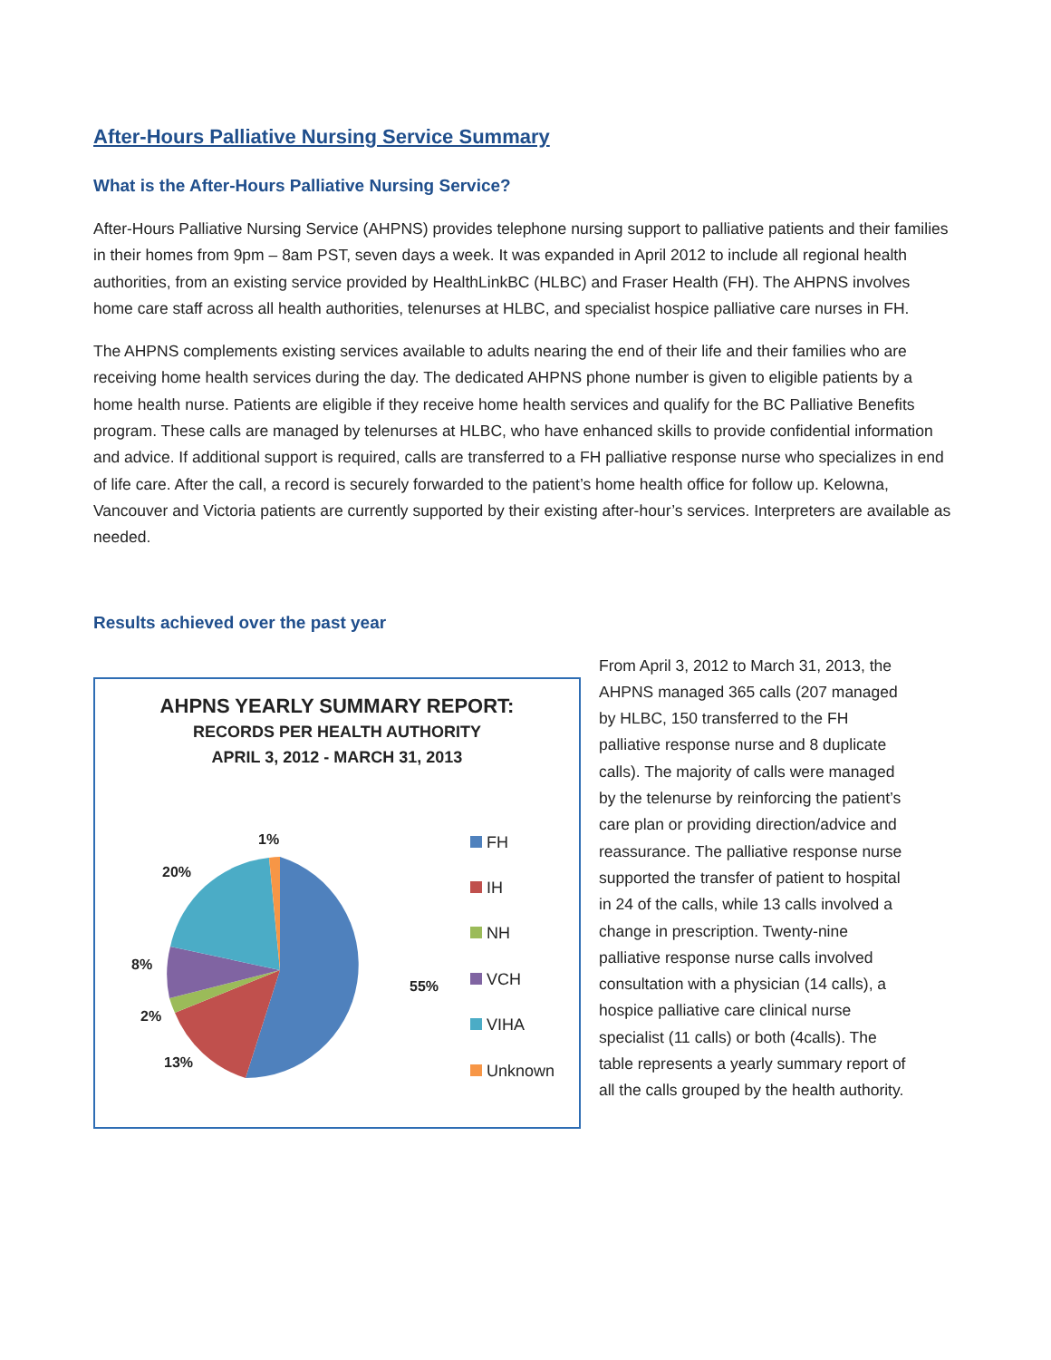After-Hours Palliative Nursing Service Summary
What is the After-Hours Palliative Nursing Service?
After-Hours Palliative Nursing Service (AHPNS) provides telephone nursing support to palliative patients and their families in their homes from 9pm – 8am PST, seven days a week. It was expanded in April 2012 to include all regional health authorities, from an existing service provided by HealthLinkBC (HLBC) and Fraser Health (FH). The AHPNS involves home care staff across all health authorities, telenurses at HLBC, and specialist hospice palliative care nurses in FH.
The AHPNS complements existing services available to adults nearing the end of their life and their families who are receiving home health services during the day. The dedicated AHPNS phone number is given to eligible patients by a home health nurse. Patients are eligible if they receive home health services and qualify for the BC Palliative Benefits program. These calls are managed by telenurses at HLBC, who have enhanced skills to provide confidential information and advice. If additional support is required, calls are transferred to a FH palliative response nurse who specializes in end of life care. After the call, a record is securely forwarded to the patient’s home health office for follow up. Kelowna, Vancouver and Victoria patients are currently supported by their existing after-hour’s services. Interpreters are available as needed.
Results achieved over the past year
AHPNS YEARLY SUMMARY REPORT:
RECORDS PER HEALTH AUTHORITY
APRIL 3, 2012 - MARCH 31, 2013
1%
20%
8%
2%
13%
55%
FH
IH
NH
VCH
VIHA
Unknown
From April 3, 2012 to March 31, 2013, the AHPNS managed 365 calls (207 managed by HLBC, 150 transferred to the FH palliative response nurse and 8 duplicate calls). The majority of calls were managed by the telenurse by reinforcing the patient’s care plan or providing direction/advice and reassurance. The palliative response nurse supported the transfer of patient to hospital in 24 of the calls, while 13 calls involved a change in prescription. Twenty-nine palliative response nurse calls involved consultation with a physician (14 calls), a hospice palliative care clinical nurse specialist (11 calls) or both (4calls). The table represents a yearly summary report of all the calls grouped by the health authority.